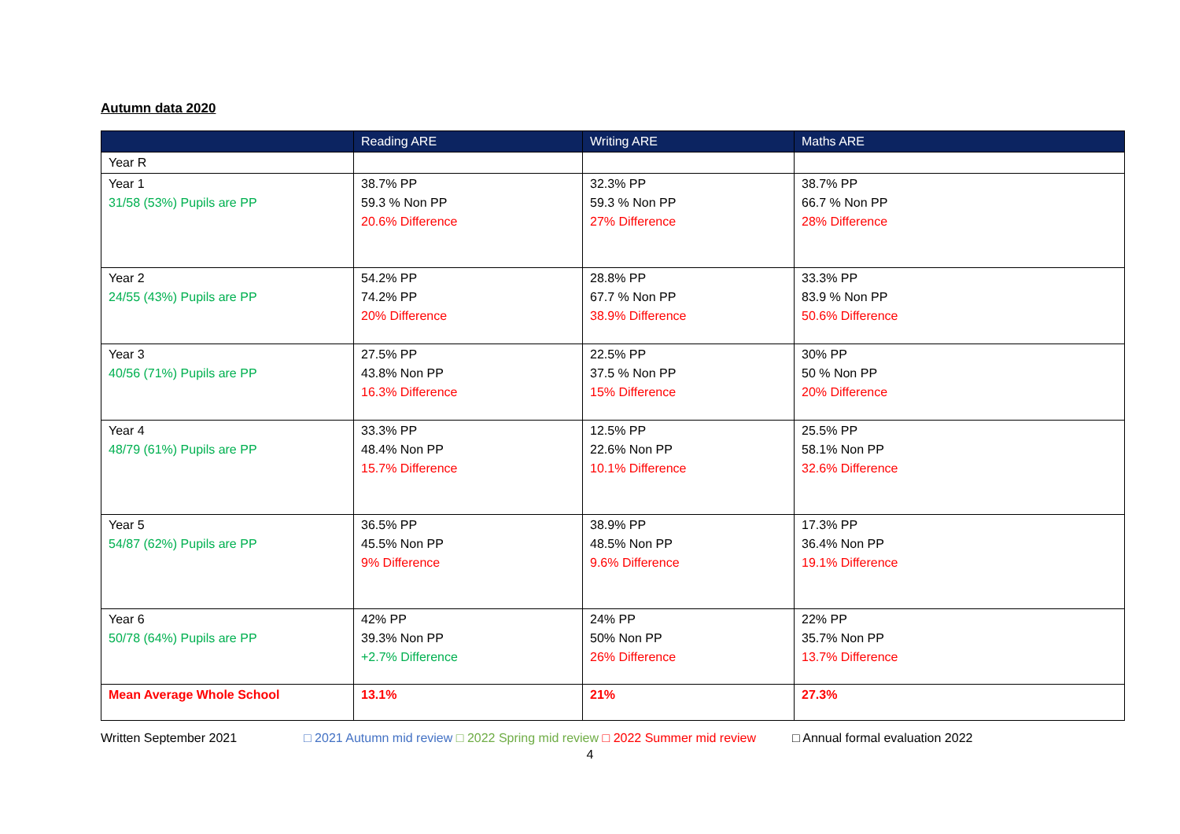Autumn data 2020
| | Reading ARE | Writing ARE | Maths ARE |
| --- | --- | --- | --- |
| Year R | | | |
| Year 1 31/58 (53%) Pupils are PP | 38.7% PP 59.3 % Non PP 20.6% Difference | 32.3% PP 59.3 % Non PP 27% Difference | 38.7% PP 66.7 % Non PP 28% Difference |
| Year 2 24/55 (43%) Pupils are PP | 54.2% PP 74.2% PP 20% Difference | 28.8% PP 67.7 % Non PP 38.9% Difference | 33.3% PP 83.9 % Non PP 50.6% Difference |
| Year 3 40/56 (71%) Pupils are PP | 27.5% PP 43.8% Non PP 16.3% Difference | 22.5% PP 37.5 % Non PP 15% Difference | 30% PP 50 % Non PP 20% Difference |
| Year 4 48/79 (61%) Pupils are PP | 33.3% PP 48.4% Non PP 15.7% Difference | 12.5% PP 22.6% Non PP 10.1% Difference | 25.5% PP 58.1% Non PP 32.6% Difference |
| Year 5 54/87 (62%) Pupils are PP | 36.5% PP 45.5% Non PP 9% Difference | 38.9% PP 48.5% Non PP 9.6% Difference | 17.3% PP 36.4% Non PP 19.1% Difference |
| Year 6 50/78 (64%) Pupils are PP | 42% PP 39.3% Non PP +2.7% Difference | 24% PP 50% Non PP 26% Difference | 22% PP 35.7% Non PP 13.7% Difference |
| Mean Average Whole School | 13.1% | 21% | 27.3% |
Written September 2021 □ 2021 Autumn mid review □ 2022 Spring mid review □ 2022 Summer mid review □ Annual formal evaluation 2022
4